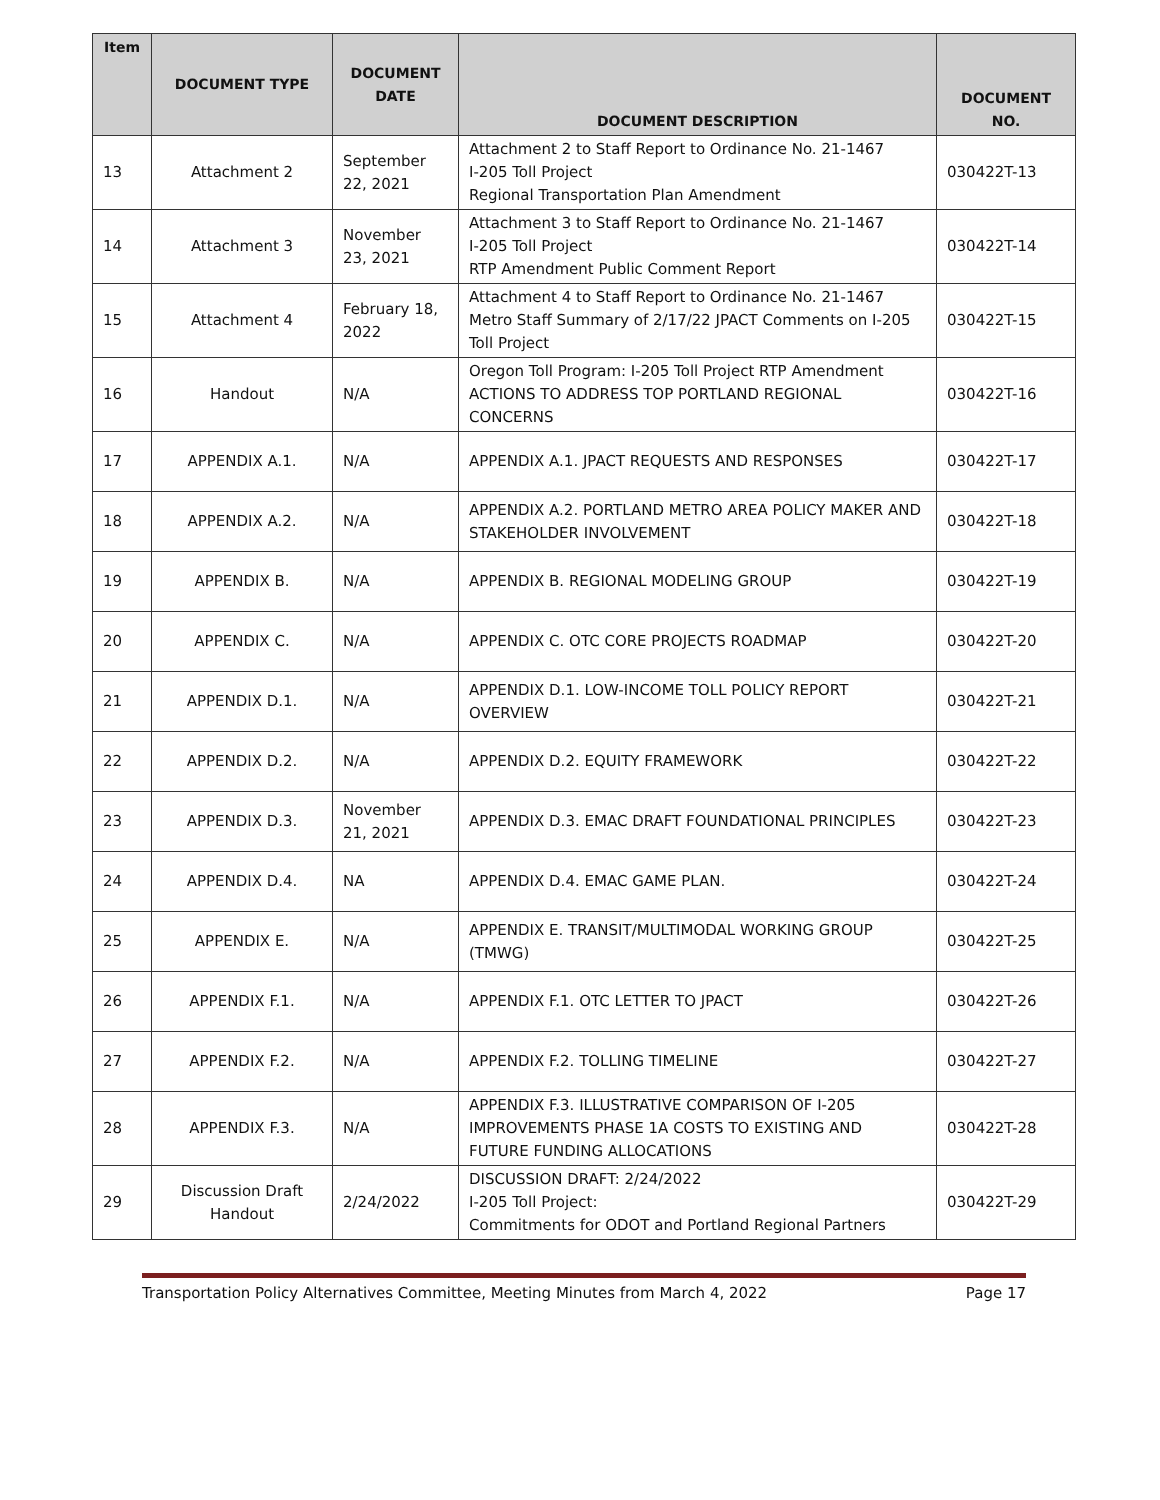| Item | DOCUMENT TYPE | DOCUMENT DATE | DOCUMENT DESCRIPTION | DOCUMENT NO. |
| --- | --- | --- | --- | --- |
| 13 | Attachment 2 | September 22, 2021 | Attachment 2 to Staff Report to Ordinance No. 21-1467 I-205 Toll Project Regional Transportation Plan Amendment | 030422T-13 |
| 14 | Attachment 3 | November 23, 2021 | Attachment 3 to Staff Report to Ordinance No. 21-1467 I-205 Toll Project RTP Amendment Public Comment Report | 030422T-14 |
| 15 | Attachment 4 | February 18, 2022 | Attachment 4 to Staff Report to Ordinance No. 21-1467 Metro Staff Summary of 2/17/22 JPACT Comments on I-205 Toll Project | 030422T-15 |
| 16 | Handout | N/A | Oregon Toll Program: I-205 Toll Project RTP Amendment ACTIONS TO ADDRESS TOP PORTLAND REGIONAL CONCERNS | 030422T-16 |
| 17 | APPENDIX A.1. | N/A | APPENDIX A.1. JPACT REQUESTS AND RESPONSES | 030422T-17 |
| 18 | APPENDIX A.2. | N/A | APPENDIX A.2. PORTLAND METRO AREA POLICY MAKER AND STAKEHOLDER INVOLVEMENT | 030422T-18 |
| 19 | APPENDIX B. | N/A | APPENDIX B. REGIONAL MODELING GROUP | 030422T-19 |
| 20 | APPENDIX C. | N/A | APPENDIX C. OTC CORE PROJECTS ROADMAP | 030422T-20 |
| 21 | APPENDIX D.1. | N/A | APPENDIX D.1. LOW-INCOME TOLL POLICY REPORT OVERVIEW | 030422T-21 |
| 22 | APPENDIX D.2. | N/A | APPENDIX D.2. EQUITY FRAMEWORK | 030422T-22 |
| 23 | APPENDIX D.3. | November 21, 2021 | APPENDIX D.3. EMAC DRAFT FOUNDATIONAL PRINCIPLES | 030422T-23 |
| 24 | APPENDIX D.4. | NA | APPENDIX D.4. EMAC GAME PLAN. | 030422T-24 |
| 25 | APPENDIX E. | N/A | APPENDIX E. TRANSIT/MULTIMODAL WORKING GROUP (TMWG) | 030422T-25 |
| 26 | APPENDIX F.1. | N/A | APPENDIX F.1. OTC LETTER TO JPACT | 030422T-26 |
| 27 | APPENDIX F.2. | N/A | APPENDIX F.2. TOLLING TIMELINE | 030422T-27 |
| 28 | APPENDIX F.3. | N/A | APPENDIX F.3. ILLUSTRATIVE COMPARISON OF I-205 IMPROVEMENTS PHASE 1A COSTS TO EXISTING AND FUTURE FUNDING ALLOCATIONS | 030422T-28 |
| 29 | Discussion Draft Handout | 2/24/2022 | DISCUSSION DRAFT: 2/24/2022 I-205 Toll Project: Commitments for ODOT and Portland Regional Partners | 030422T-29 |
Transportation Policy Alternatives Committee, Meeting Minutes from March 4, 2022 Page 17